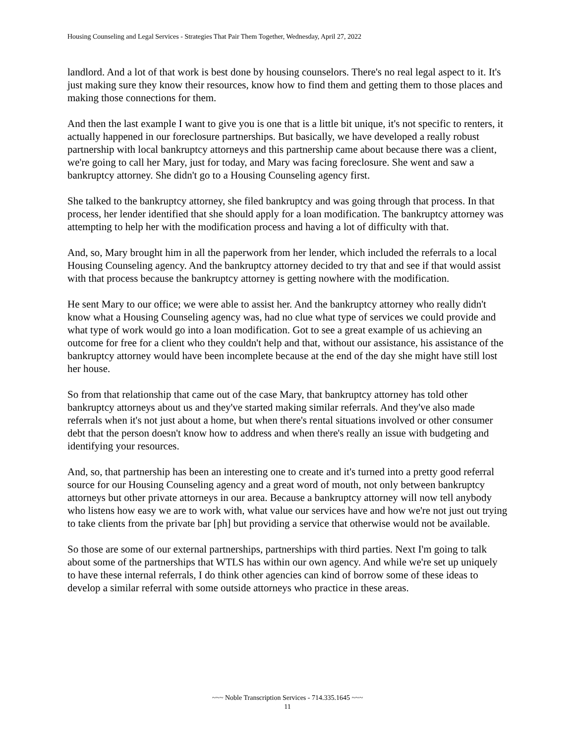Housing Counseling and Legal Services - Strategies That Pair Them Together, Wednesday, April 27, 2022
landlord. And a lot of that work is best done by housing counselors. There's no real legal aspect to it. It's just making sure they know their resources, know how to find them and getting them to those places and making those connections for them.
And then the last example I want to give you is one that is a little bit unique, it's not specific to renters, it actually happened in our foreclosure partnerships. But basically, we have developed a really robust partnership with local bankruptcy attorneys and this partnership came about because there was a client, we're going to call her Mary, just for today, and Mary was facing foreclosure. She went and saw a bankruptcy attorney. She didn't go to a Housing Counseling agency first.
She talked to the bankruptcy attorney, she filed bankruptcy and was going through that process. In that process, her lender identified that she should apply for a loan modification. The bankruptcy attorney was attempting to help her with the modification process and having a lot of difficulty with that.
And, so, Mary brought him in all the paperwork from her lender, which included the referrals to a local Housing Counseling agency. And the bankruptcy attorney decided to try that and see if that would assist with that process because the bankruptcy attorney is getting nowhere with the modification.
He sent Mary to our office; we were able to assist her. And the bankruptcy attorney who really didn't know what a Housing Counseling agency was, had no clue what type of services we could provide and what type of work would go into a loan modification. Got to see a great example of us achieving an outcome for free for a client who they couldn't help and that, without our assistance, his assistance of the bankruptcy attorney would have been incomplete because at the end of the day she might have still lost her house.
So from that relationship that came out of the case Mary, that bankruptcy attorney has told other bankruptcy attorneys about us and they've started making similar referrals. And they've also made referrals when it's not just about a home, but when there's rental situations involved or other consumer debt that the person doesn't know how to address and when there's really an issue with budgeting and identifying your resources.
And, so, that partnership has been an interesting one to create and it's turned into a pretty good referral source for our Housing Counseling agency and a great word of mouth, not only between bankruptcy attorneys but other private attorneys in our area. Because a bankruptcy attorney will now tell anybody who listens how easy we are to work with, what value our services have and how we're not just out trying to take clients from the private bar [ph] but providing a service that otherwise would not be available.
So those are some of our external partnerships, partnerships with third parties. Next I'm going to talk about some of the partnerships that WTLS has within our own agency. And while we're set up uniquely to have these internal referrals, I do think other agencies can kind of borrow some of these ideas to develop a similar referral with some outside attorneys who practice in these areas.
~~~ Noble Transcription Services - 714.335.1645 ~~~
11